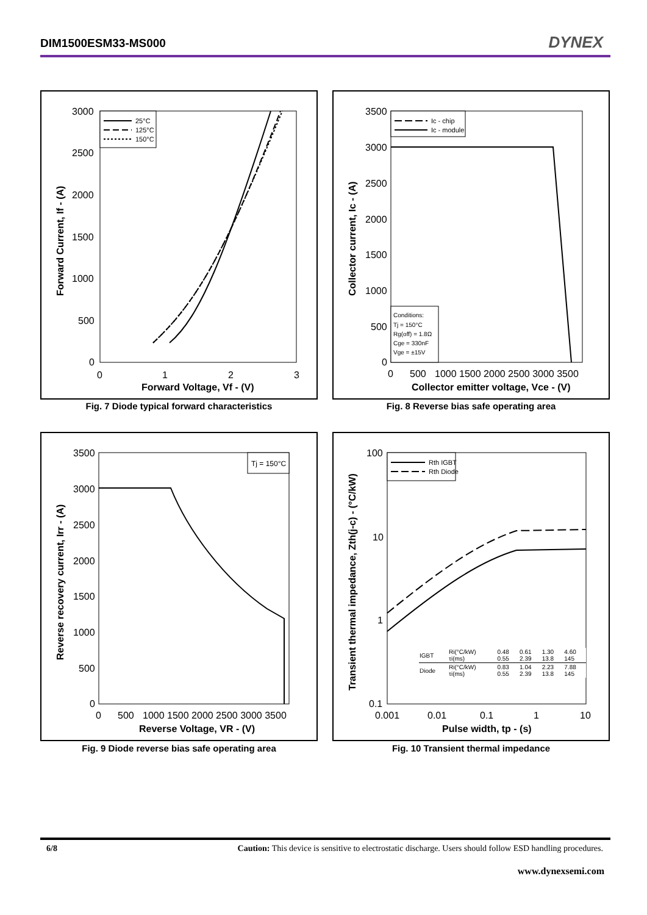DIM1500ESM33-MS000 DYNEX
3000
2500
2000
1500
1000
500
0
0
1
2
3
Forward Voltage, Vf - (V)
Forward Current, If - (A)
25°C
125°C
150°C
Fig. 7 Diode typical forward characteristics
3500
3000
2500
2000
1500
1000
500
0
0
500
1000 1500 2000 2500 3000 3500
Collector emitter voltage, Vce - (V)
Collector current, Ic - (A)
Ic - chip
Ic - module
Conditions:
Tj = 150°C
Rg(off) = 1.8Ω
Cge = 330nF
Vge = ±15V
Fig. 8 Reverse bias safe operating area
3500
3000
2500
2000
1500
1000
500
0
0
500
1000 1500 2000 2500 3000 3500
Reverse Voltage, VR - (V)
Reverse recovery current, Irr - (A)
Tj = 150°C
Fig. 9 Diode reverse bias safe operating area
100
10
1
0.1
0.001
0.01
0.1
1
10
Pulse width, tp - (s)
Transient thermal impedance, Zth(j-c) - (°C/kW)
Rth IGBT
Rth Diode
| IGBT | Ri(°C/kW) τi(ms) | 0.48 0.55 | 0.61 2.39 | 1.30 13.8 | 4.60 145 |
| Diode | Ri(°C/kW) τi(ms) | 0.83 0.55 | 1.04 2.39 | 2.23 13.8 | 7.88 145 |
Fig. 10 Transient thermal impedance
6/8 Caution: This device is sensitive to electrostatic discharge. Users should follow ESD handling procedures.
www.dynexsemi.com